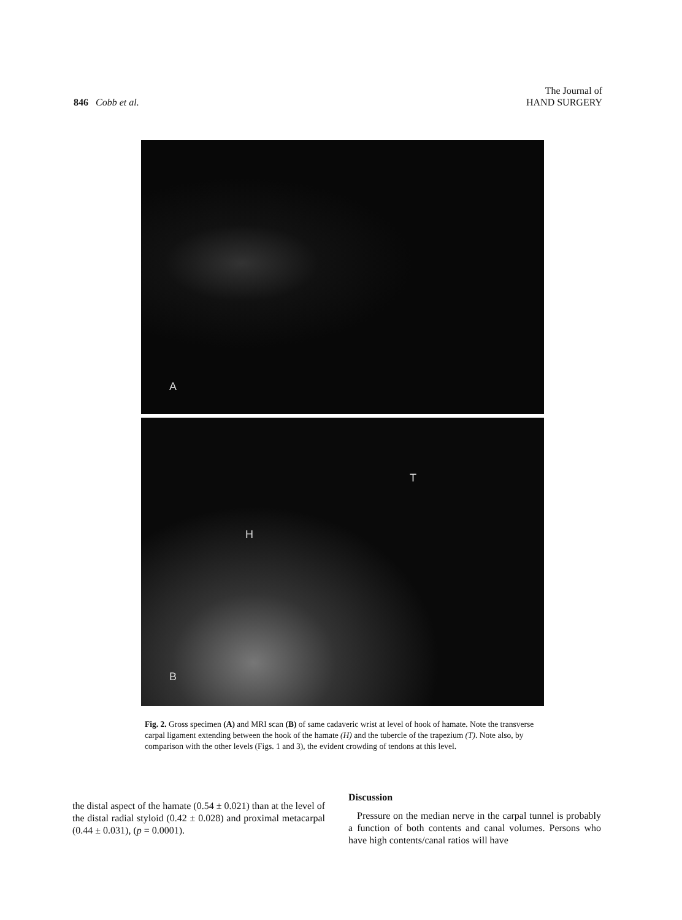846 Cobb et al.
The Journal of
HAND SURGERY
A
T
H
B
Fig. 2. Gross specimen (A) and MRI scan (B) of same cadaveric wrist at level of hook of hamate. Note the transverse carpal ligament extending between the hook of the hamate (H) and the tubercle of the trapezium (T). Note also, by comparison with the other levels (Figs. 1 and 3), the evident crowding of tendons at this level.
the distal aspect of the hamate (0.54 ± 0.021) than at the level of the distal radial styloid (0.42 ± 0.028) and proximal metacarpal (0.44 ± 0.031), (p = 0.0001).
Discussion
Pressure on the median nerve in the carpal tunnel is probably a function of both contents and canal volumes. Persons who have high contents/canal ratios will have